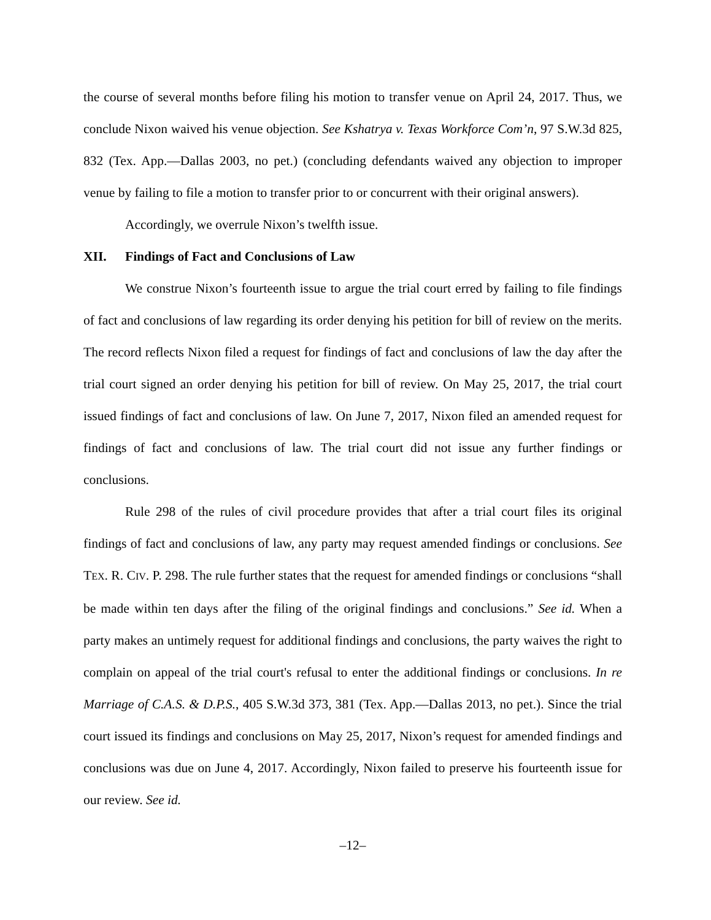the course of several months before filing his motion to transfer venue on April 24, 2017. Thus, we conclude Nixon waived his venue objection. See Kshatrya v. Texas Workforce Com’n, 97 S.W.3d 825, 832 (Tex. App.—Dallas 2003, no pet.) (concluding defendants waived any objection to improper venue by failing to file a motion to transfer prior to or concurrent with their original answers).
Accordingly, we overrule Nixon’s twelfth issue.
XII. Findings of Fact and Conclusions of Law
We construe Nixon’s fourteenth issue to argue the trial court erred by failing to file findings of fact and conclusions of law regarding its order denying his petition for bill of review on the merits. The record reflects Nixon filed a request for findings of fact and conclusions of law the day after the trial court signed an order denying his petition for bill of review. On May 25, 2017, the trial court issued findings of fact and conclusions of law. On June 7, 2017, Nixon filed an amended request for findings of fact and conclusions of law. The trial court did not issue any further findings or conclusions.
Rule 298 of the rules of civil procedure provides that after a trial court files its original findings of fact and conclusions of law, any party may request amended findings or conclusions. See TEX. R. CIV. P. 298. The rule further states that the request for amended findings or conclusions “shall be made within ten days after the filing of the original findings and conclusions.” See id. When a party makes an untimely request for additional findings and conclusions, the party waives the right to complain on appeal of the trial court's refusal to enter the additional findings or conclusions. In re Marriage of C.A.S. & D.P.S., 405 S.W.3d 373, 381 (Tex. App.—Dallas 2013, no pet.). Since the trial court issued its findings and conclusions on May 25, 2017, Nixon’s request for amended findings and conclusions was due on June 4, 2017. Accordingly, Nixon failed to preserve his fourteenth issue for our review. See id.
–12–